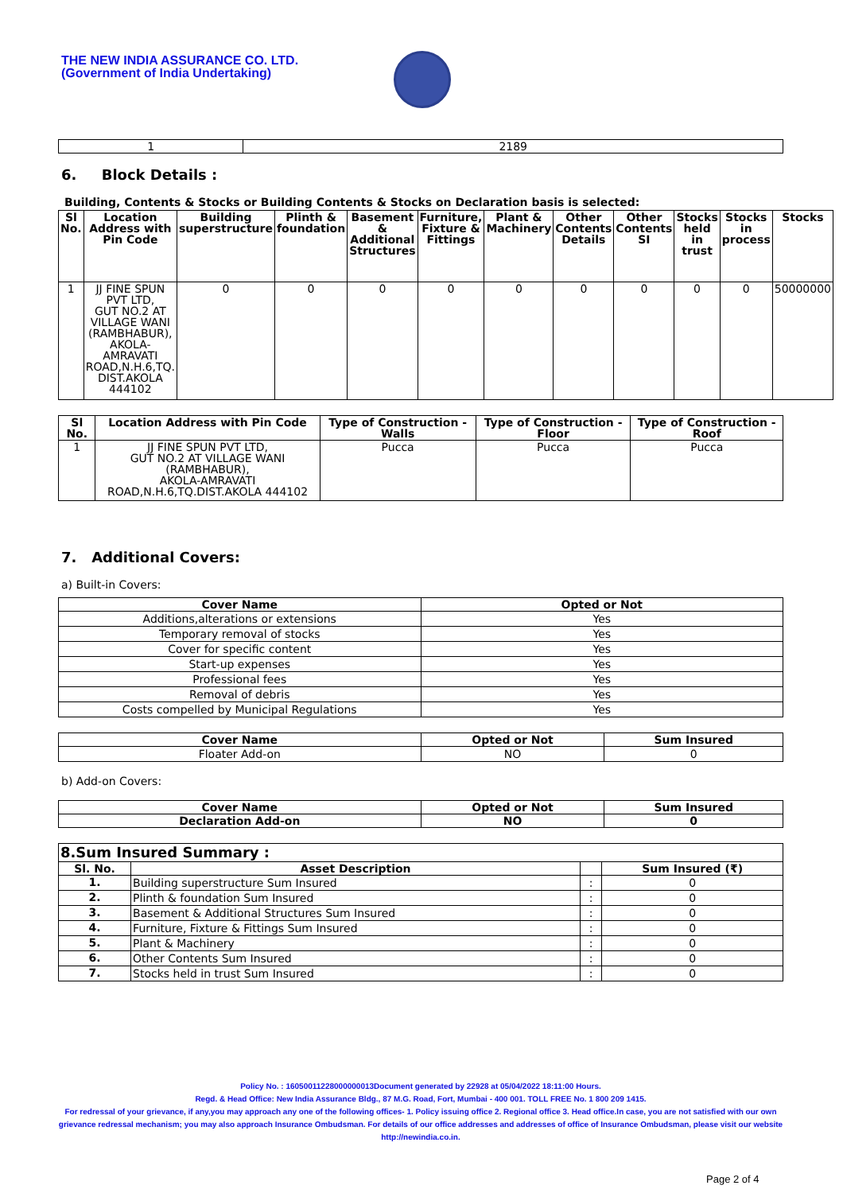THE NEW INDIA ASSURANCE CO. LTD.
(Government of India Undertaking)
| 1 | 2189 |
6. Block Details :
Building, Contents & Stocks or Building Contents & Stocks on Declaration basis is selected:
| Sl No. | Location Address with Pin Code | Building superstructure | Plinth & foundation | Basement & Additional Structures | Furniture, Fixture & Fittings | Plant & Machinery | Other Contents Details | Other Contents SI | Stocks held in trust | Stocks in process | Stocks |
| --- | --- | --- | --- | --- | --- | --- | --- | --- | --- | --- | --- |
| 1 | JJ FINE SPUN PVT LTD, GUT NO.2 AT VILLAGE WANI (RAMBHABUR), AKOLA-AMRAVATI ROAD,N.H.6,TQ. DIST.AKOLA 444102 | 0 | 0 | 0 | 0 | 0 | 0 | 0 | 0 | 0 | 50000000 |
| Sl No. | Location Address with Pin Code | Type of Construction - Walls | Type of Construction - Floor | Type of Construction - Roof |
| --- | --- | --- | --- | --- |
| 1 | JJ FINE SPUN PVT LTD, GUT NO.2 AT VILLAGE WANI (RAMBHABUR), AKOLA-AMRAVATI ROAD,N.H.6,TQ.DIST.AKOLA 444102 | Pucca | Pucca | Pucca |
7. Additional Covers:
a) Built-in Covers:
| Cover Name | Opted or Not |
| --- | --- |
| Additions,alterations or extensions | Yes |
| Temporary removal of stocks | Yes |
| Cover for specific content | Yes |
| Start-up expenses | Yes |
| Professional fees | Yes |
| Removal of debris | Yes |
| Costs compelled by Municipal Regulations | Yes |
| Cover Name | Opted or Not | Sum Insured |
| --- | --- | --- |
| Floater Add-on | NO | 0 |
b) Add-on Covers:
| Cover Name | Opted or Not | Sum Insured |
| --- | --- | --- |
| Declaration Add-on | NO | 0 |
| 8.Sum Insured Summary : | | | |
| --- | --- | --- | --- |
| Sl. No. | Asset Description | | Sum Insured (₹) |
| 1. | Building superstructure Sum Insured | : | 0 |
| 2. | Plinth & foundation Sum Insured | : | 0 |
| 3. | Basement & Additional Structures Sum Insured | : | 0 |
| 4. | Furniture, Fixture & Fittings Sum Insured | : | 0 |
| 5. | Plant & Machinery | : | 0 |
| 6. | Other Contents Sum Insured | : | 0 |
| 7. | Stocks held in trust Sum Insured | : | 0 |
Policy No. : 16050011228000000013Document generated by 22928 at 05/04/2022 18:11:00 Hours.
Regd. & Head Office: New India Assurance Bldg., 87 M.G. Road, Fort, Mumbai - 400 001. TOLL FREE No. 1 800 209 1415.
For redressal of your grievance, if any,you may approach any one of the following offices- 1. Policy issuing office 2. Regional office 3. Head office.In case, you are not satisfied with our own grievance redressal mechanism; you may also approach Insurance Ombudsman. For details of our office addresses and addresses of office of Insurance Ombudsman, please visit our website http://newindia.co.in.
Page 2 of 4